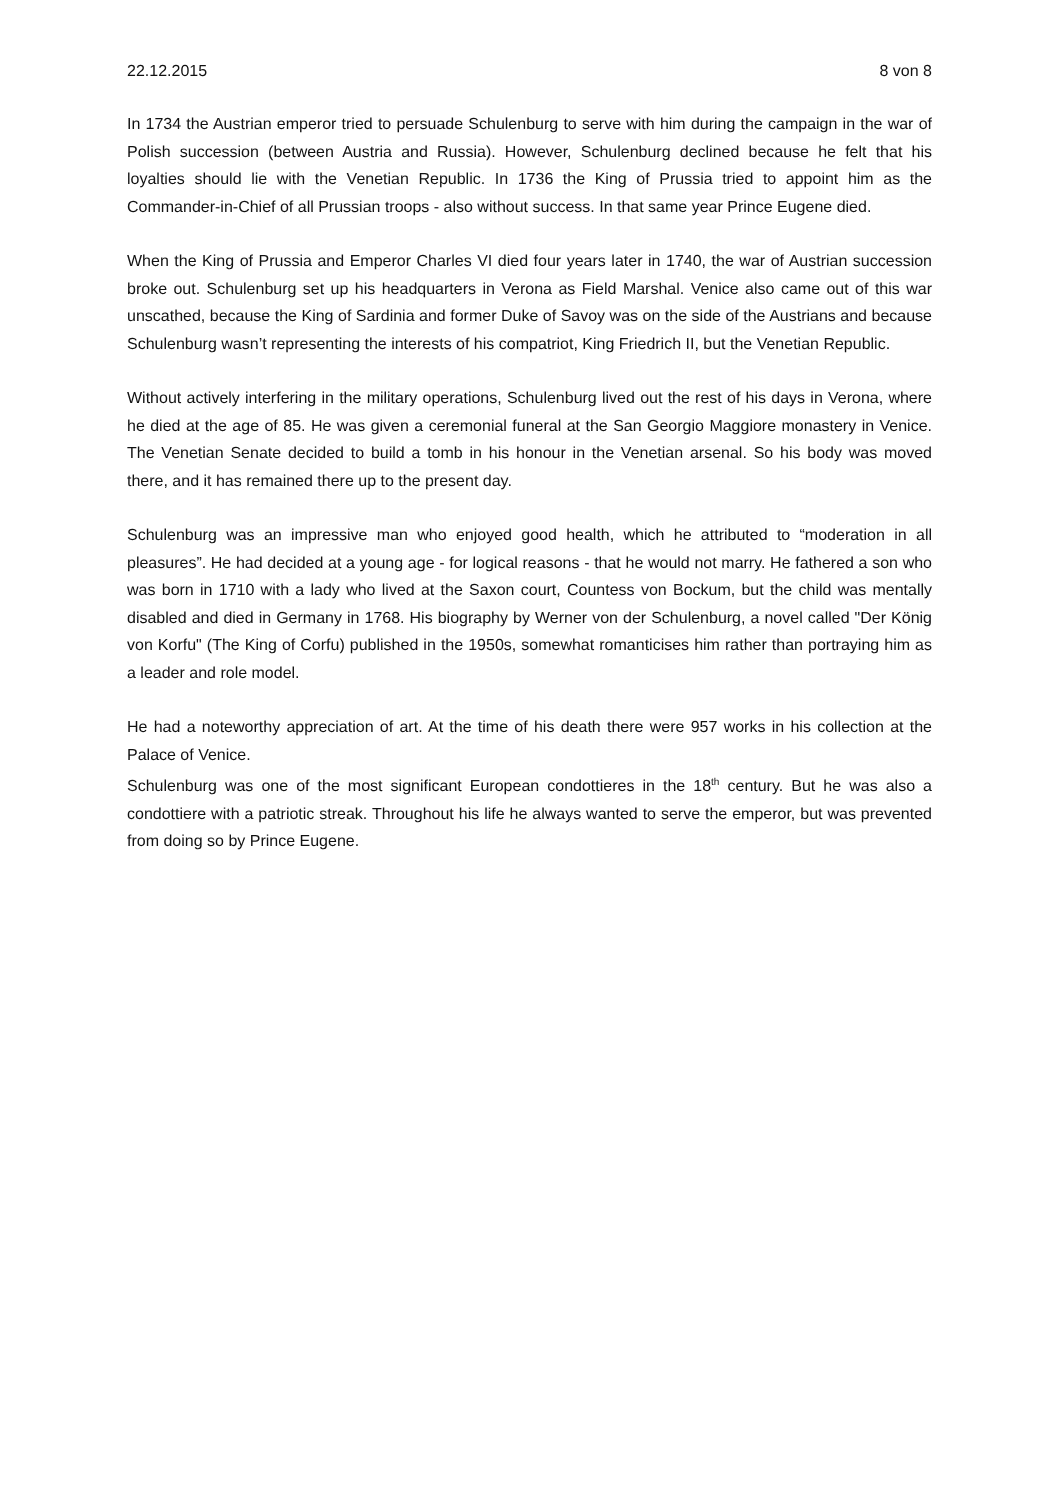22.12.2015 8 von 8
In 1734 the Austrian emperor tried to persuade Schulenburg to serve with him during the campaign in the war of Polish succession (between Austria and Russia). However, Schulenburg declined because he felt that his loyalties should lie with the Venetian Republic. In 1736 the King of Prussia tried to appoint him as the Commander-in-Chief of all Prussian troops - also without success. In that same year Prince Eugene died.
When the King of Prussia and Emperor Charles VI died four years later in 1740, the war of Austrian succession broke out. Schulenburg set up his headquarters in Verona as Field Marshal. Venice also came out of this war unscathed, because the King of Sardinia and former Duke of Savoy was on the side of the Austrians and because Schulenburg wasn’t representing the interests of his compatriot, King Friedrich II, but the Venetian Republic.
Without actively interfering in the military operations, Schulenburg lived out the rest of his days in Verona, where he died at the age of 85. He was given a ceremonial funeral at the San Georgio Maggiore monastery in Venice. The Venetian Senate decided to build a tomb in his honour in the Venetian arsenal. So his body was moved there, and it has remained there up to the present day.
Schulenburg was an impressive man who enjoyed good health, which he attributed to “moderation in all pleasures”. He had decided at a young age - for logical reasons - that he would not marry. He fathered a son who was born in 1710 with a lady who lived at the Saxon court, Countess von Bockum, but the child was mentally disabled and died in Germany in 1768. His biography by Werner von der Schulenburg, a novel called "Der König von Korfu" (The King of Corfu) published in the 1950s, somewhat romanticises him rather than portraying him as a leader and role model.
He had a noteworthy appreciation of art. At the time of his death there were 957 works in his collection at the Palace of Venice.
Schulenburg was one of the most significant European condottieres in the 18<sup>th</sup> century. But he was also a condottiere with a patriotic streak. Throughout his life he always wanted to serve the emperor, but was prevented from doing so by Prince Eugene.